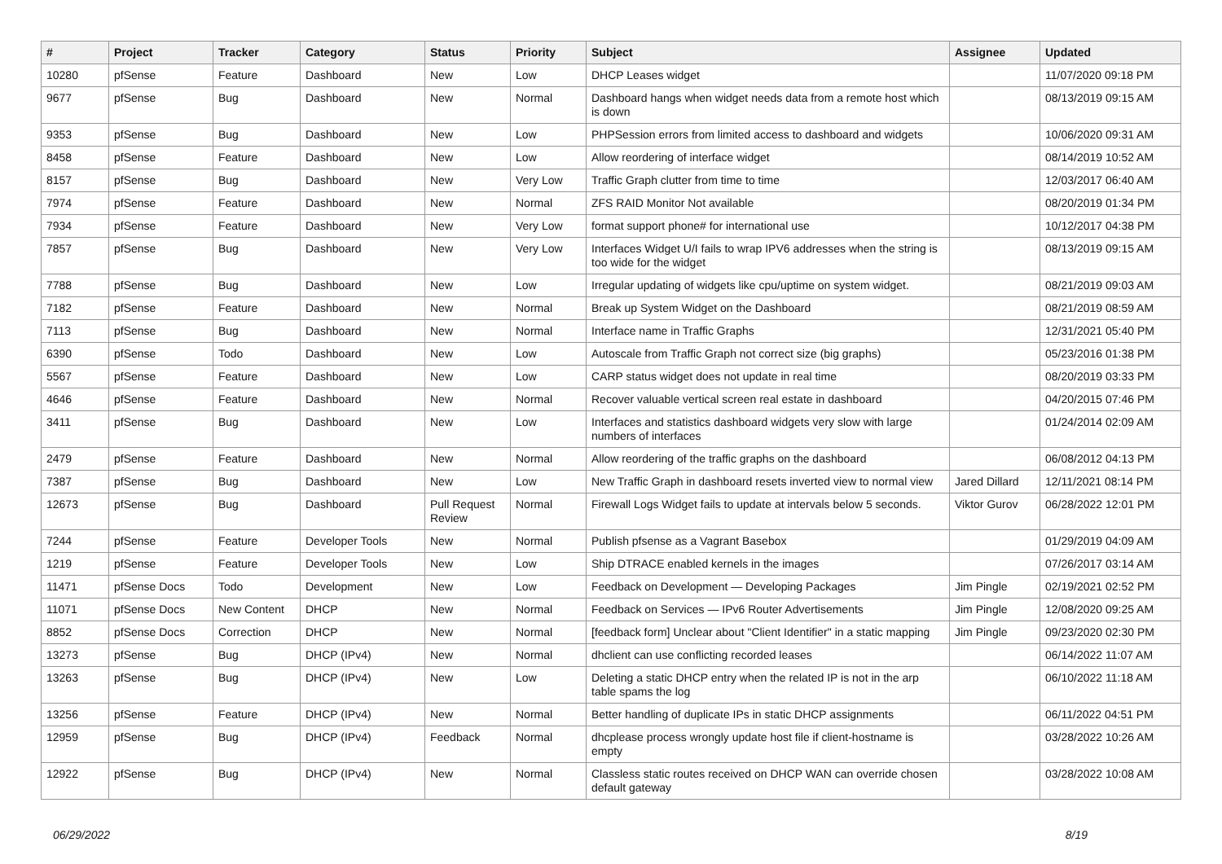| # | Project | Tracker | Category | Status | Priority | Subject | Assignee | Updated |
| --- | --- | --- | --- | --- | --- | --- | --- | --- |
| 10280 | pfSense | Feature | Dashboard | New | Low | DHCP Leases widget | | 11/07/2020 09:18 PM |
| 9677 | pfSense | Bug | Dashboard | New | Normal | Dashboard hangs when widget needs data from a remote host which is down | | 08/13/2019 09:15 AM |
| 9353 | pfSense | Bug | Dashboard | New | Low | PHPSession errors from limited access to dashboard and widgets | | 10/06/2020 09:31 AM |
| 8458 | pfSense | Feature | Dashboard | New | Low | Allow reordering of interface widget | | 08/14/2019 10:52 AM |
| 8157 | pfSense | Bug | Dashboard | New | Very Low | Traffic Graph clutter from time to time | | 12/03/2017 06:40 AM |
| 7974 | pfSense | Feature | Dashboard | New | Normal | ZFS RAID Monitor Not available | | 08/20/2019 01:34 PM |
| 7934 | pfSense | Feature | Dashboard | New | Very Low | format support phone# for international use | | 10/12/2017 04:38 PM |
| 7857 | pfSense | Bug | Dashboard | New | Very Low | Interfaces Widget U/I fails to wrap IPV6 addresses when the string is too wide for the widget | | 08/13/2019 09:15 AM |
| 7788 | pfSense | Bug | Dashboard | New | Low | Irregular updating of widgets like cpu/uptime on system widget. | | 08/21/2019 09:03 AM |
| 7182 | pfSense | Feature | Dashboard | New | Normal | Break up System Widget on the Dashboard | | 08/21/2019 08:59 AM |
| 7113 | pfSense | Bug | Dashboard | New | Normal | Interface name in Traffic Graphs | | 12/31/2021 05:40 PM |
| 6390 | pfSense | Todo | Dashboard | New | Low | Autoscale from Traffic Graph not correct size (big graphs) | | 05/23/2016 01:38 PM |
| 5567 | pfSense | Feature | Dashboard | New | Low | CARP status widget does not update in real time | | 08/20/2019 03:33 PM |
| 4646 | pfSense | Feature | Dashboard | New | Normal | Recover valuable vertical screen real estate in dashboard | | 04/20/2015 07:46 PM |
| 3411 | pfSense | Bug | Dashboard | New | Low | Interfaces and statistics dashboard widgets very slow with large numbers of interfaces | | 01/24/2014 02:09 AM |
| 2479 | pfSense | Feature | Dashboard | New | Normal | Allow reordering of the traffic graphs on the dashboard | | 06/08/2012 04:13 PM |
| 7387 | pfSense | Bug | Dashboard | New | Low | New Traffic Graph in dashboard resets inverted view to normal view | Jared Dillard | 12/11/2021 08:14 PM |
| 12673 | pfSense | Bug | Dashboard | Pull Request Review | Normal | Firewall Logs Widget fails to update at intervals below 5 seconds. | Viktor Gurov | 06/28/2022 12:01 PM |
| 7244 | pfSense | Feature | Developer Tools | New | Normal | Publish pfsense as a Vagrant Basebox | | 01/29/2019 04:09 AM |
| 1219 | pfSense | Feature | Developer Tools | New | Low | Ship DTRACE enabled kernels in the images | | 07/26/2017 03:14 AM |
| 11471 | pfSense Docs | Todo | Development | New | Low | Feedback on Development — Developing Packages | Jim Pingle | 02/19/2021 02:52 PM |
| 11071 | pfSense Docs | New Content | DHCP | New | Normal | Feedback on Services — IPv6 Router Advertisements | Jim Pingle | 12/08/2020 09:25 AM |
| 8852 | pfSense Docs | Correction | DHCP | New | Normal | [feedback form] Unclear about "Client Identifier" in a static mapping | Jim Pingle | 09/23/2020 02:30 PM |
| 13273 | pfSense | Bug | DHCP (IPv4) | New | Normal | dhclient can use conflicting recorded leases | | 06/14/2022 11:07 AM |
| 13263 | pfSense | Bug | DHCP (IPv4) | New | Low | Deleting a static DHCP entry when the related IP is not in the arp table spams the log | | 06/10/2022 11:18 AM |
| 13256 | pfSense | Feature | DHCP (IPv4) | New | Normal | Better handling of duplicate IPs in static DHCP assignments | | 06/11/2022 04:51 PM |
| 12959 | pfSense | Bug | DHCP (IPv4) | Feedback | Normal | dhcplease process wrongly update host file if client-hostname is empty | | 03/28/2022 10:26 AM |
| 12922 | pfSense | Bug | DHCP (IPv4) | New | Normal | Classless static routes received on DHCP WAN can override chosen default gateway | | 03/28/2022 10:08 AM |
06/29/2022 8/19